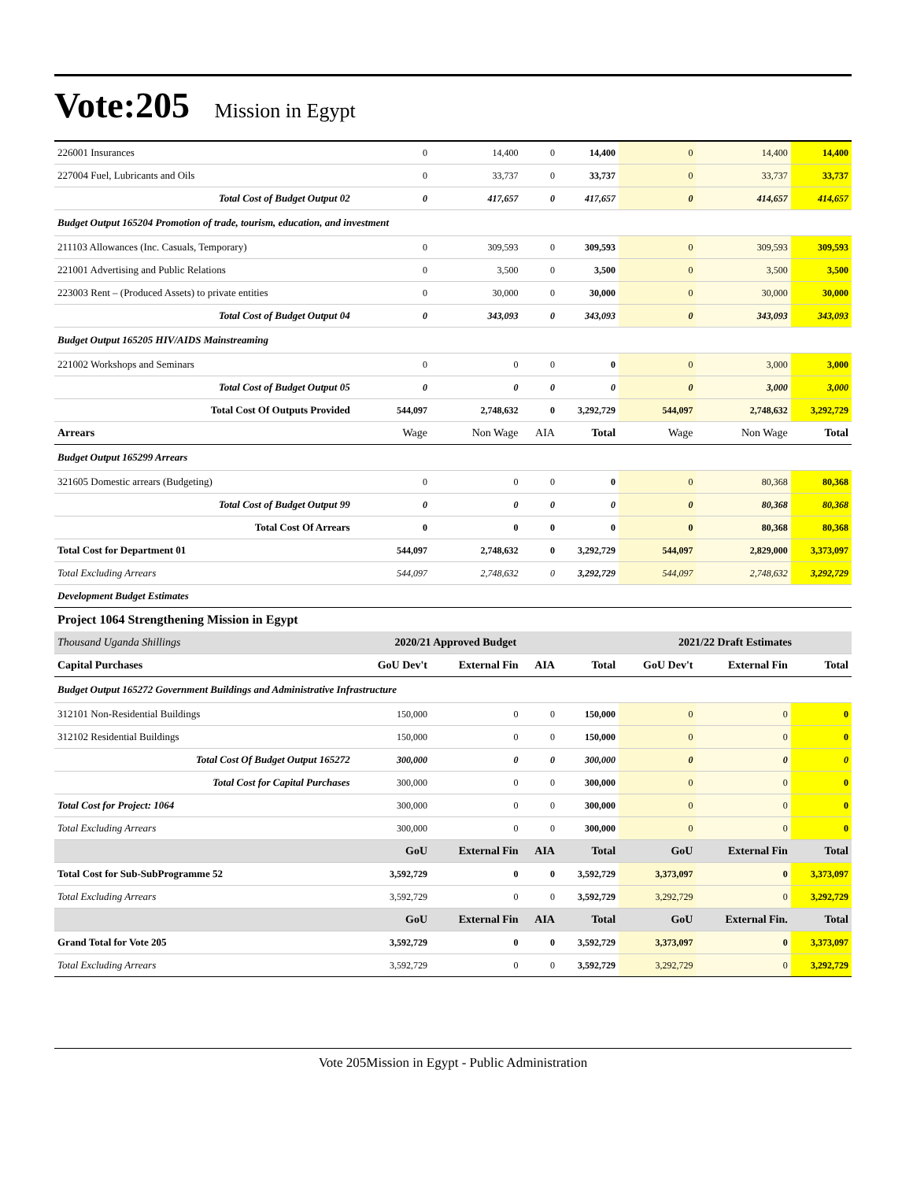Vote:205 Mission in Egypt
| 226001 Insurances | 0 | 14,400 | 0 | 14,400 | 0 | 14,400 | 14,400 |
| 227004 Fuel, Lubricants and Oils | 0 | 33,737 | 0 | 33,737 | 0 | 33,737 | 33,737 |
| Total Cost of Budget Output 02 | 0 | 417,657 | 0 | 417,657 | 0 | 414,657 | 414,657 |
| Budget Output 165204 Promotion of trade, tourism, education, and investment | | | | | | | |
| 211103 Allowances (Inc. Casuals, Temporary) | 0 | 309,593 | 0 | 309,593 | 0 | 309,593 | 309,593 |
| 221001 Advertising and Public Relations | 0 | 3,500 | 0 | 3,500 | 0 | 3,500 | 3,500 |
| 223003 Rent – (Produced Assets) to private entities | 0 | 30,000 | 0 | 30,000 | 0 | 30,000 | 30,000 |
| Total Cost of Budget Output 04 | 0 | 343,093 | 0 | 343,093 | 0 | 343,093 | 343,093 |
| Budget Output 165205 HIV/AIDS Mainstreaming | | | | | | | |
| 221002 Workshops and Seminars | 0 | 0 | 0 | 0 | 0 | 3,000 | 3,000 |
| Total Cost of Budget Output 05 | 0 | 0 | 0 | 0 | 0 | 3,000 | 3,000 |
| Total Cost Of Outputs Provided | 544,097 | 2,748,632 | 0 | 3,292,729 | 544,097 | 2,748,632 | 3,292,729 |
| Arrears | Wage | Non Wage | AIA | Total | Wage | Non Wage | Total |
| Budget Output 165299 Arrears | | | | | | | |
| 321605 Domestic arrears (Budgeting) | 0 | 0 | 0 | 0 | 0 | 80,368 | 80,368 |
| Total Cost of Budget Output 99 | 0 | 0 | 0 | 0 | 0 | 80,368 | 80,368 |
| Total Cost Of Arrears | 0 | 0 | 0 | 0 | 0 | 80,368 | 80,368 |
| Total Cost for Department 01 | 544,097 | 2,748,632 | 0 | 3,292,729 | 544,097 | 2,829,000 | 3,373,097 |
| Total Excluding Arrears | 544,097 | 2,748,632 | 0 | 3,292,729 | 544,097 | 2,748,632 | 3,292,729 |
| Development Budget Estimates | | | | | | | |
| Project 1064 Strengthening Mission in Egypt | | | | | | | |
| Thousand Uganda Shillings | 2020/21 Approved Budget | | | | 2021/22 Draft Estimates | | |
| Capital Purchases | GoU Dev't | External Fin | AIA | Total | GoU Dev't | External Fin | Total |
| Budget Output 165272 Government Buildings and Administrative Infrastructure | | | | | | | |
| 312101 Non-Residential Buildings | 150,000 | 0 | 0 | 150,000 | 0 | 0 | 0 |
| 312102 Residential Buildings | 150,000 | 0 | 0 | 150,000 | 0 | 0 | 0 |
| Total Cost Of Budget Output 165272 | 300,000 | 0 | 0 | 300,000 | 0 | 0 | 0 |
| Total Cost for Capital Purchases | 300,000 | 0 | 0 | 300,000 | 0 | 0 | 0 |
| Total Cost for Project: 1064 | 300,000 | 0 | 0 | 300,000 | 0 | 0 | 0 |
| Total Excluding Arrears | 300,000 | 0 | 0 | 300,000 | 0 | 0 | 0 |
| | GoU | External Fin | AIA | Total | GoU | External Fin | Total |
| Total Cost for Sub-SubProgramme 52 | 3,592,729 | 0 | 0 | 3,592,729 | 3,373,097 | 0 | 3,373,097 |
| Total Excluding Arrears | 3,592,729 | 0 | 0 | 3,592,729 | 3,292,729 | 0 | 3,292,729 |
| | GoU | External Fin | AIA | Total | GoU | External Fin. | Total |
| Grand Total for Vote 205 | 3,592,729 | 0 | 0 | 3,592,729 | 3,373,097 | 0 | 3,373,097 |
| Total Excluding Arrears | 3,592,729 | 0 | 0 | 3,592,729 | 3,292,729 | 0 | 3,292,729 |
Vote 205Mission in Egypt - Public Administration